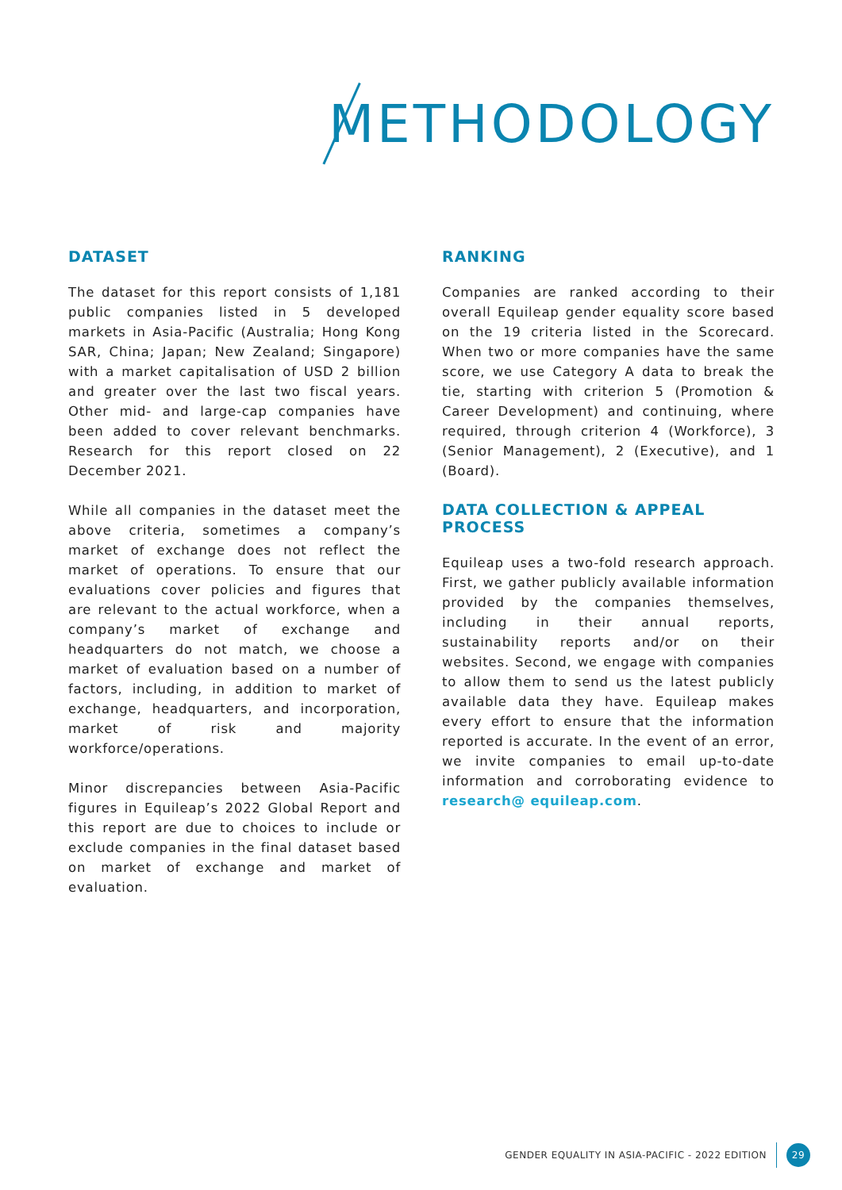METHODOLOGY
DATASET
The dataset for this report consists of 1,181 public companies listed in 5 developed markets in Asia-Pacific (Australia; Hong Kong SAR, China; Japan; New Zealand; Singapore) with a market capitalisation of USD 2 billion and greater over the last two fiscal years. Other mid- and large-cap companies have been added to cover relevant benchmarks. Research for this report closed on 22 December 2021.
While all companies in the dataset meet the above criteria, sometimes a company’s market of exchange does not reflect the market of operations. To ensure that our evaluations cover policies and figures that are relevant to the actual workforce, when a company’s market of exchange and headquarters do not match, we choose a market of evaluation based on a number of factors, including, in addition to market of exchange, headquarters, and incorporation, market of risk and majority workforce/operations.
Minor discrepancies between Asia-Pacific figures in Equileap’s 2022 Global Report and this report are due to choices to include or exclude companies in the final dataset based on market of exchange and market of evaluation.
RANKING
Companies are ranked according to their overall Equileap gender equality score based on the 19 criteria listed in the Scorecard. When two or more companies have the same score, we use Category A data to break the tie, starting with criterion 5 (Promotion & Career Development) and continuing, where required, through criterion 4 (Workforce), 3 (Senior Management), 2 (Executive), and 1 (Board).
DATA COLLECTION & APPEAL PROCESS
Equileap uses a two-fold research approach. First, we gather publicly available information provided by the companies themselves, including in their annual reports, sustainability reports and/or on their websites. Second, we engage with companies to allow them to send us the latest publicly available data they have. Equileap makes every effort to ensure that the information reported is accurate. In the event of an error, we invite companies to email up-to-date information and corroborating evidence to research@ equileap.com.
GENDER EQUALITY IN ASIA-PACIFIC - 2022 EDITION
29